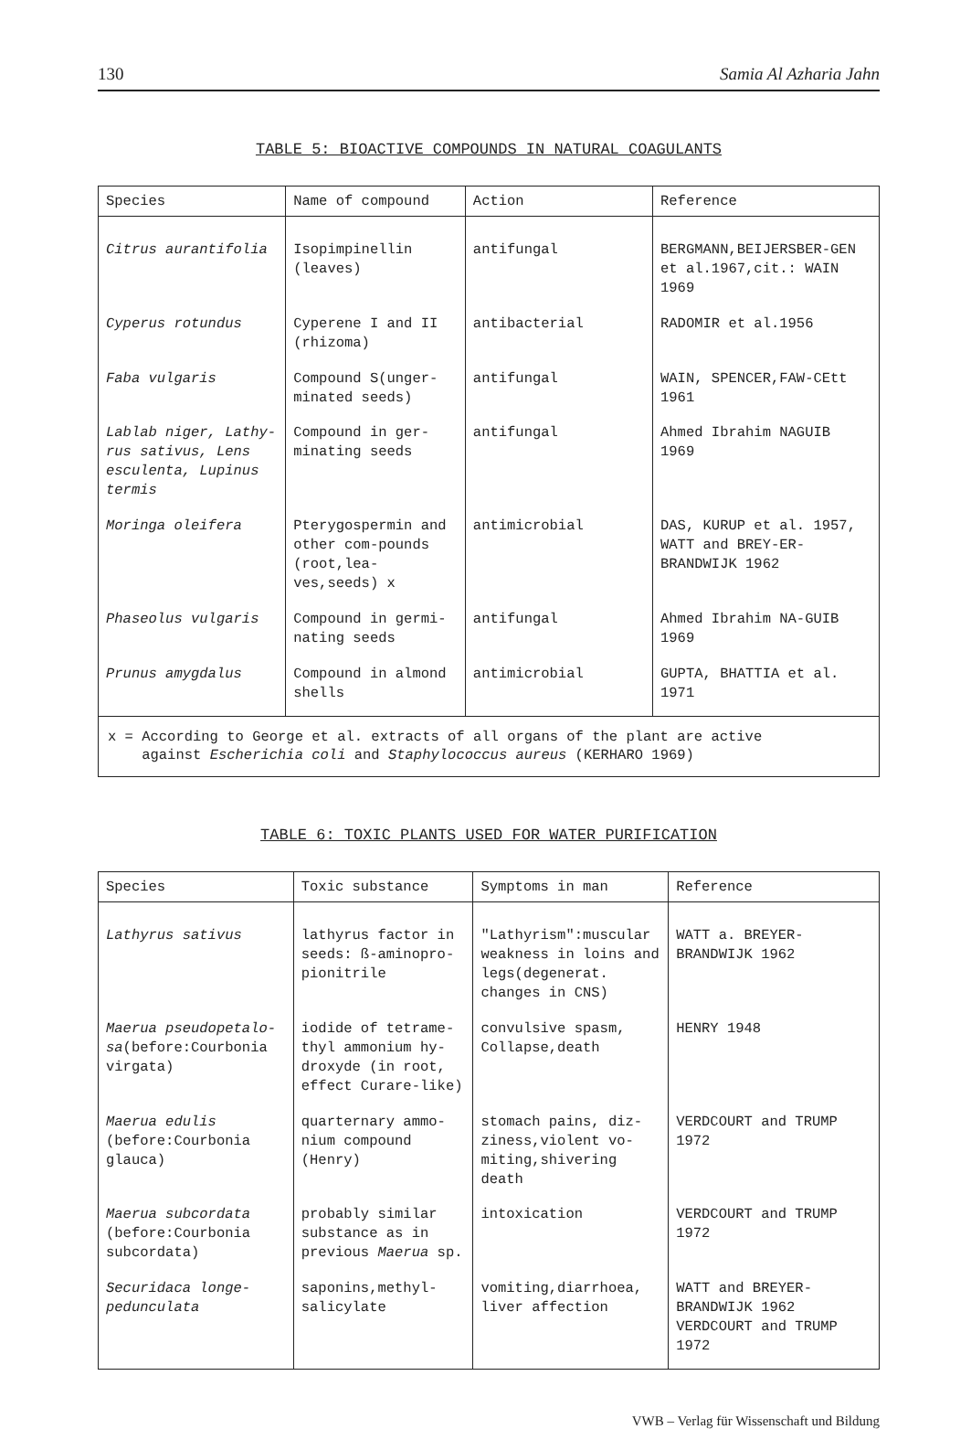130 Samia Al Azharia Jahn
TABLE 5: BIOACTIVE COMPOUNDS IN NATURAL COAGULANTS
| Species | Name of compound | Action | Reference |
| --- | --- | --- | --- |
| Citrus aurantifolia | Isopimpinellin (leaves) | antifungal | BERGMANN,BEIJERSBER-GEN et al.1967,cit.: WAIN 1969 |
| Cyperus rotundus | Cyperene I and II (rhizoma) | antibacterial | RADOMIR et al.1956 |
| Faba vulgaris | Compound S(unger-minated seeds) | antifungal | WAIN, SPENCER,FAW-CEtt 1961 |
| Lablab niger, Lathy-rus sativus, Lens esculenta, Lupinus termis | Compound in ger-minating seeds | antifungal | Ahmed Ibrahim NAGUIB 1969 |
| Moringa oleifera | Pterygospermin and other com-pounds (root,lea-ves,seeds) x | antimicrobial | DAS, KURUP et al. 1957, WATT and BREY-ER-BRANDWIJK 1962 |
| Phaseolus vulgaris | Compound in germi-nating seeds | antifungal | Ahmed Ibrahim NA-GUIB 1969 |
| Prunus amygdalus | Compound in almond shells | antimicrobial | GUPTA, BHATTIA et al. 1971 |
| x = According to George et al. extracts of all organs of the plant are active against Escherichia coli and Staphylococcus aureus (KERHARO 1969) | | | |
TABLE 6: TOXIC PLANTS USED FOR WATER PURIFICATION
| Species | Toxic substance | Symptoms in man | Reference |
| --- | --- | --- | --- |
| Lathyrus sativus | lathyrus factor in seeds: ß-aminopro-pionitrile | "Lathyrism":muscular weakness in loins and legs(degenerat. changes in CNS) | WATT a. BREYER-BRANDWIJK 1962 |
| Maerua pseudopetalo-sa (before:Courbonia virgata) | iodide of tetrame-thyl ammonium hy-droxyde (in root, effect Curare-like) | convulsive spasm, Collapse,death | HENRY 1948 |
| Maerua edulis (before:Courbonia glauca) | quarternary ammo-nium compound (Henry) | stomach pains, diz-ziness,violent vo-miting,shivering death | VERDCOURT and TRUMP 1972 |
| Maerua subcordata (before:Courbonia subcordata) | probably similar substance as in previous Maerua sp. | intoxication | VERDCOURT and TRUMP 1972 |
| Securidaca longe-pedunculata | saponins,methyl-salicylate | vomiting,diarrhoea, liver affection | WATT and BREYER-BRANDWIJK 1962 VERDCOURT and TRUMP 1972 |
VWB – Verlag für Wissenschaft und Bildung